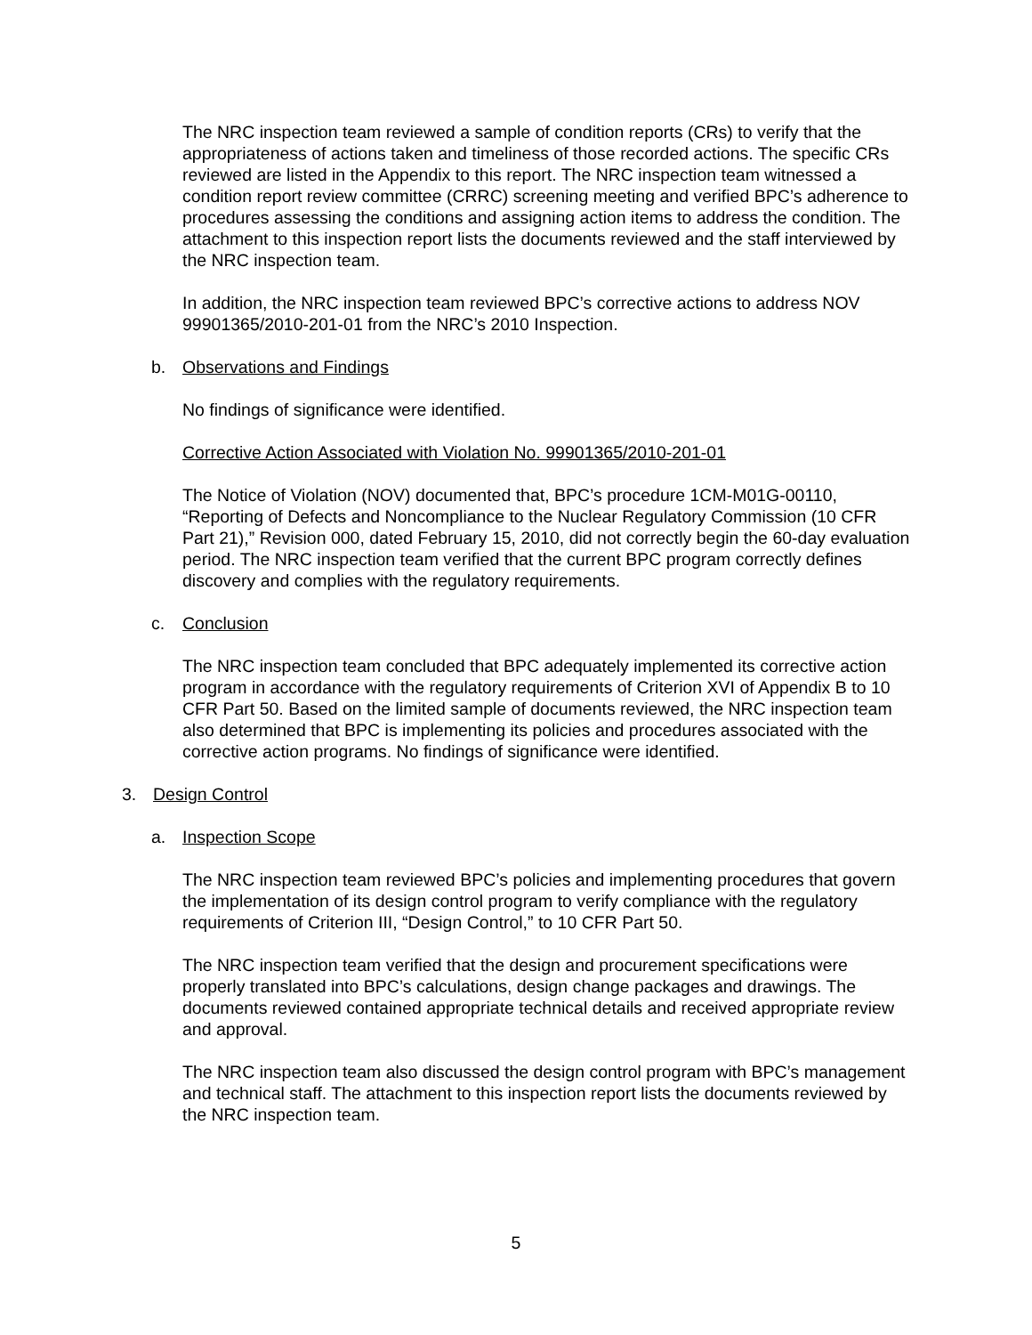The NRC inspection team reviewed a sample of condition reports (CRs) to verify that the appropriateness of actions taken and timeliness of those recorded actions. The specific CRs reviewed are listed in the Appendix to this report. The NRC inspection team witnessed a condition report review committee (CRRC) screening meeting and verified BPC’s adherence to procedures assessing the conditions and assigning action items to address the condition. The attachment to this inspection report lists the documents reviewed and the staff interviewed by the NRC inspection team.
In addition, the NRC inspection team reviewed BPC’s corrective actions to address NOV 99901365/2010-201-01 from the NRC’s 2010 Inspection.
b. Observations and Findings
No findings of significance were identified.
Corrective Action Associated with Violation No. 99901365/2010-201-01
The Notice of Violation (NOV) documented that, BPC’s procedure 1CM-M01G-00110, “Reporting of Defects and Noncompliance to the Nuclear Regulatory Commission (10 CFR Part 21),” Revision 000, dated February 15, 2010, did not correctly begin the 60-day evaluation period. The NRC inspection team verified that the current BPC program correctly defines discovery and complies with the regulatory requirements.
c. Conclusion
The NRC inspection team concluded that BPC adequately implemented its corrective action program in accordance with the regulatory requirements of Criterion XVI of Appendix B to 10 CFR Part 50. Based on the limited sample of documents reviewed, the NRC inspection team also determined that BPC is implementing its policies and procedures associated with the corrective action programs. No findings of significance were identified.
3. Design Control
a. Inspection Scope
The NRC inspection team reviewed BPC’s policies and implementing procedures that govern the implementation of its design control program to verify compliance with the regulatory requirements of Criterion III, “Design Control,” to 10 CFR Part 50.
The NRC inspection team verified that the design and procurement specifications were properly translated into BPC’s calculations, design change packages and drawings. The documents reviewed contained appropriate technical details and received appropriate review and approval.
The NRC inspection team also discussed the design control program with BPC’s management and technical staff. The attachment to this inspection report lists the documents reviewed by the NRC inspection team.
5